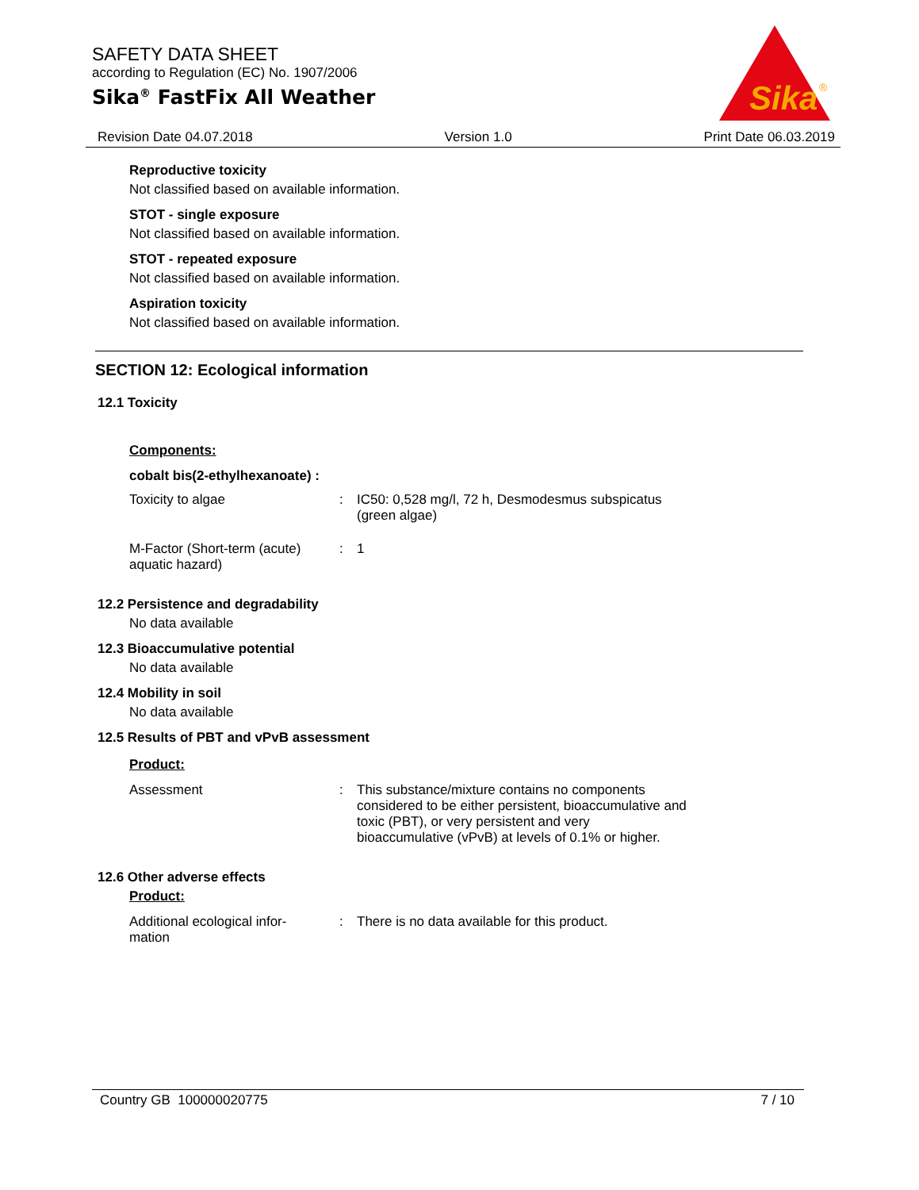SAFETY DATA SHEET
according to Regulation (EC) No. 1907/2006
Sika<sup>®</sup> FastFix All Weather
Sika
®
Revision Date 04.07.2018 Version 1.0 Print Date 06.03.2019
Reproductive toxicity
Not classified based on available information.
STOT - single exposure
Not classified based on available information.
STOT - repeated exposure
Not classified based on available information.
Aspiration toxicity
Not classified based on available information.
SECTION 12: Ecological information
12.1 Toxicity
Components:
cobalt bis(2-ethylhexanoate) :
Toxicity to algae : IC50: 0,528 mg/l, 72 h, Desmodesmus subspicatus (green algae)
M-Factor (Short-term (acute) aquatic hazard)
: 1
12.2 Persistence and degradability
No data available
12.3 Bioaccumulative potential
No data available
12.4 Mobility in soil
No data available
12.5 Results of PBT and vPvB assessment
Product:
Assessment : This substance/mixture contains no components considered to be either persistent, bioaccumulative and toxic (PBT), or very persistent and very bioaccumulative (vPvB) at levels of 0.1% or higher.
12.6 Other adverse effects
Product:
Additional ecological infor-
mation
: There is no data available for this product.
Country GB 100000020775 7 / 10